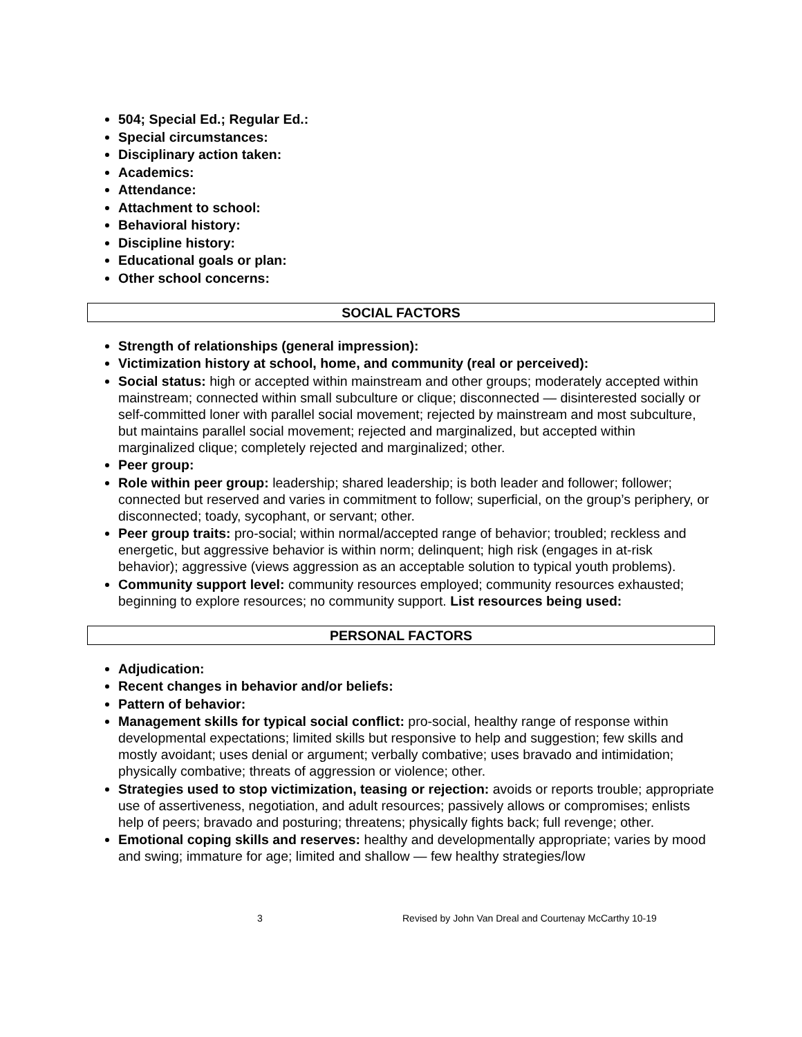504; Special Ed.; Regular Ed.:
Special circumstances:
Disciplinary action taken:
Academics:
Attendance:
Attachment to school:
Behavioral history:
Discipline history:
Educational goals or plan:
Other school concerns:
SOCIAL FACTORS
Strength of relationships (general impression):
Victimization history at school, home, and community (real or perceived):
Social status: high or accepted within mainstream and other groups; moderately accepted within mainstream; connected within small subculture or clique; disconnected — disinterested socially or self-committed loner with parallel social movement; rejected by mainstream and most subculture, but maintains parallel social movement; rejected and marginalized, but accepted within marginalized clique; completely rejected and marginalized; other.
Peer group:
Role within peer group: leadership; shared leadership; is both leader and follower; follower; connected but reserved and varies in commitment to follow; superficial, on the group’s periphery, or disconnected; toady, sycophant, or servant; other.
Peer group traits: pro-social; within normal/accepted range of behavior; troubled; reckless and energetic, but aggressive behavior is within norm; delinquent; high risk (engages in at-risk behavior); aggressive (views aggression as an acceptable solution to typical youth problems).
Community support level: community resources employed; community resources exhausted; beginning to explore resources; no community support. List resources being used:
PERSONAL FACTORS
Adjudication:
Recent changes in behavior and/or beliefs:
Pattern of behavior:
Management skills for typical social conflict: pro-social, healthy range of response within developmental expectations; limited skills but responsive to help and suggestion; few skills and mostly avoidant; uses denial or argument; verbally combative; uses bravado and intimidation; physically combative; threats of aggression or violence; other.
Strategies used to stop victimization, teasing or rejection: avoids or reports trouble; appropriate use of assertiveness, negotiation, and adult resources; passively allows or compromises; enlists help of peers; bravado and posturing; threatens; physically fights back; full revenge; other.
Emotional coping skills and reserves: healthy and developmentally appropriate; varies by mood and swing; immature for age; limited and shallow — few healthy strategies/low
3 Revised by John Van Dreal and Courtenay McCarthy 10-19